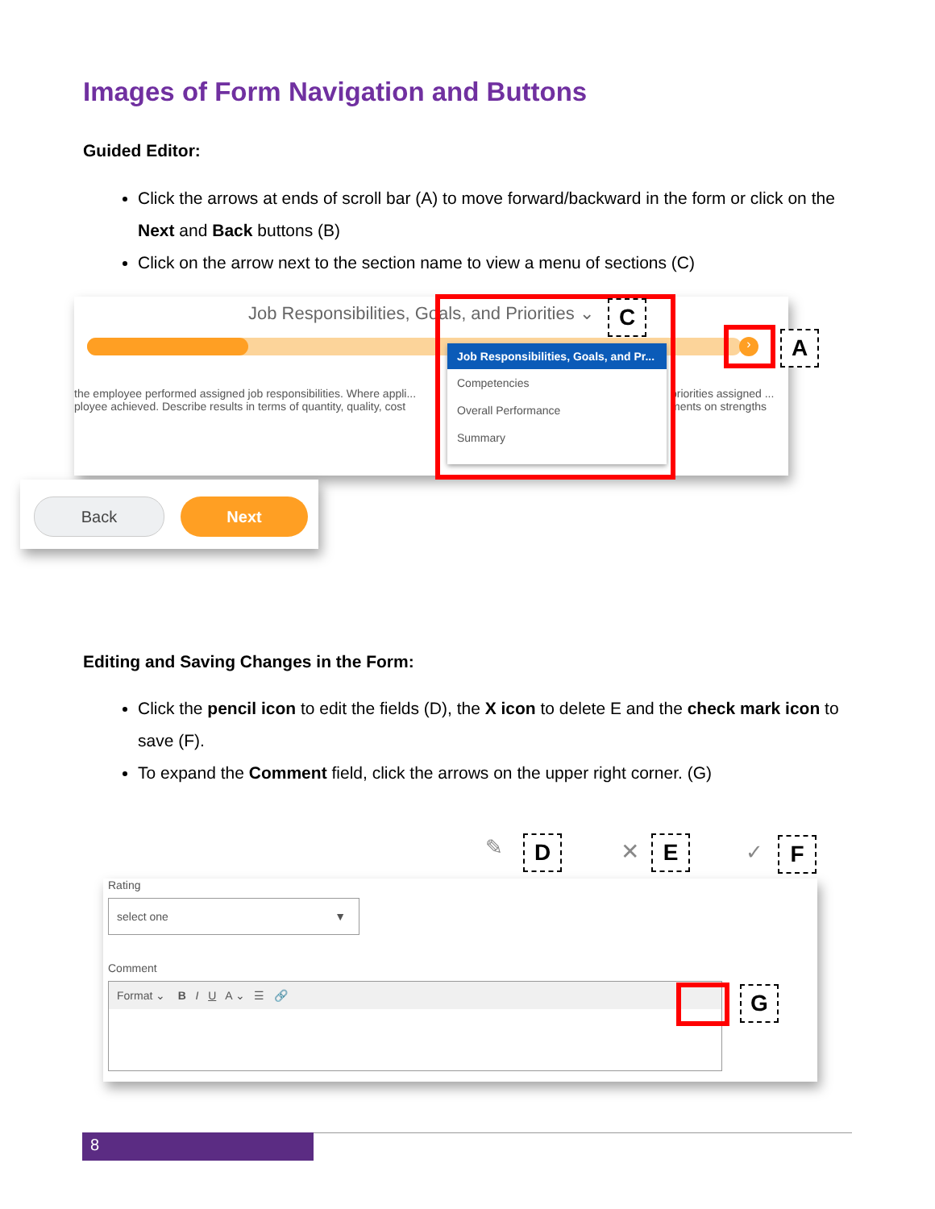Images of Form Navigation and Buttons
Guided Editor:
Click the arrows at ends of scroll bar (A) to move forward/backward in the form or click on the Next and Back buttons (B)
Click on the arrow next to the section name to view a menu of sections (C)
Job Responsibilities, Goals, and Priorities ⌄
›
the employee performed assigned job responsibilities. Where appli... ployee achieved. Describe results in terms of quantity, quality, cost
priorities assigned ... ments on strengths
Job Responsibilities, Goals, and Pr...
Competencies
Overall Performance
Summary
C
A
Back Next
Editing and Saving Changes in the Form:
Click the pencil icon to edit the fields (D), the X icon to delete E and the check mark icon to save (F).
To expand the Comment field, click the arrows on the upper right corner. (G)
✎ D ✕ E ✓ F
Rating
select one ▼
Comment
Format ⌄ B I U A ⌄ ☰ 🔗
G
8